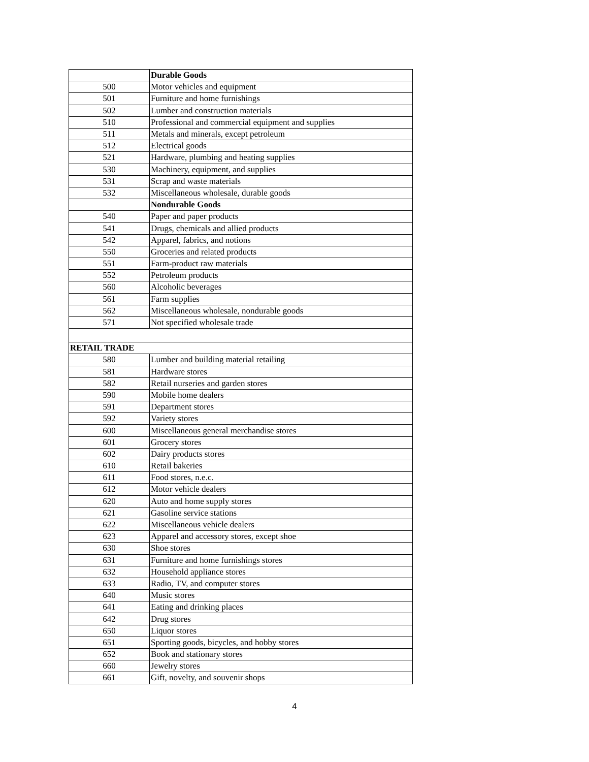| | Durable Goods |
| 500 | Motor vehicles and equipment |
| 501 | Furniture and home furnishings |
| 502 | Lumber and construction materials |
| 510 | Professional and commercial equipment and supplies |
| 511 | Metals and minerals, except petroleum |
| 512 | Electrical goods |
| 521 | Hardware, plumbing and heating supplies |
| 530 | Machinery, equipment, and supplies |
| 531 | Scrap and waste materials |
| 532 | Miscellaneous wholesale, durable goods |
| | Nondurable Goods |
| 540 | Paper and paper products |
| 541 | Drugs, chemicals and allied products |
| 542 | Apparel, fabrics, and notions |
| 550 | Groceries and related products |
| 551 | Farm-product raw materials |
| 552 | Petroleum products |
| 560 | Alcoholic beverages |
| 561 | Farm supplies |
| 562 | Miscellaneous wholesale, nondurable goods |
| 571 | Not specified wholesale trade |
| RETAIL TRADE | |
| 580 | Lumber and building material retailing |
| 581 | Hardware stores |
| 582 | Retail nurseries and garden stores |
| 590 | Mobile home dealers |
| 591 | Department stores |
| 592 | Variety stores |
| 600 | Miscellaneous general merchandise stores |
| 601 | Grocery stores |
| 602 | Dairy products stores |
| 610 | Retail bakeries |
| 611 | Food stores, n.e.c. |
| 612 | Motor vehicle dealers |
| 620 | Auto and home supply stores |
| 621 | Gasoline service stations |
| 622 | Miscellaneous vehicle dealers |
| 623 | Apparel and accessory stores, except shoe |
| 630 | Shoe stores |
| 631 | Furniture and home furnishings stores |
| 632 | Household appliance stores |
| 633 | Radio, TV, and computer stores |
| 640 | Music stores |
| 641 | Eating and drinking places |
| 642 | Drug stores |
| 650 | Liquor stores |
| 651 | Sporting goods, bicycles, and hobby stores |
| 652 | Book and stationary stores |
| 660 | Jewelry stores |
| 661 | Gift, novelty, and souvenir shops |
4